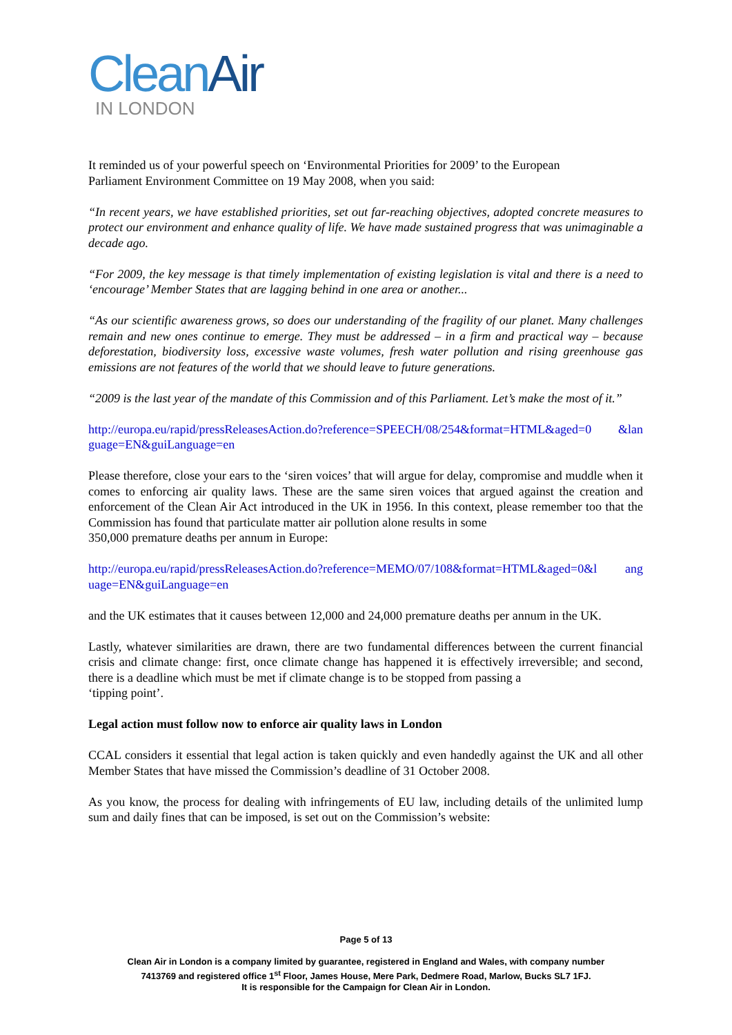Clean Air
IN LONDON
It reminded us of your powerful speech on ‘Environmental Priorities for 2009’ to the European
Parliament Environment Committee on 19 May 2008, when you said:
“In recent years, we have established priorities, set out far-reaching objectives, adopted concrete measures to protect our environment and enhance quality of life. We have made sustained progress that was unimaginable a decade ago.
“For 2009, the key message is that timely implementation of existing legislation is vital and there is a need to ‘encourage’ Member States that are lagging behind in one area or another...
“As our scientific awareness grows, so does our understanding of the fragility of our planet. Many challenges remain and new ones continue to emerge. They must be addressed – in a firm and practical way – because deforestation, biodiversity loss, excessive waste volumes, fresh water pollution and rising greenhouse gas emissions are not features of the world that we should leave to future generations.
“2009 is the last year of the mandate of this Commission and of this Parliament. Let’s make the most of it.”
http://europa.eu/rapid/pressReleasesAction.do?reference=SPEECH/08/254&format=HTML&aged=0 &lan guage=EN&guiLanguage=en
Please therefore, close your ears to the ‘siren voices’ that will argue for delay, compromise and muddle when it comes to enforcing air quality laws. These are the same siren voices that argued against the creation and enforcement of the Clean Air Act introduced in the UK in 1956. In this context, please remember too that the Commission has found that particulate matter air pollution alone results in some
350,000 premature deaths per annum in Europe:
http://europa.eu/rapid/pressReleasesAction.do?reference=MEMO/07/108&format=HTML&aged=0&l ang uage=EN&guiLanguage=en
and the UK estimates that it causes between 12,000 and 24,000 premature deaths per annum in the UK.
Lastly, whatever similarities are drawn, there are two fundamental differences between the current financial crisis and climate change: first, once climate change has happened it is effectively irreversible; and second, there is a deadline which must be met if climate change is to be stopped from passing a
‘tipping point’.
Legal action must follow now to enforce air quality laws in London
CCAL considers it essential that legal action is taken quickly and even handedly against the UK and all other Member States that have missed the Commission’s deadline of 31 October 2008.
As you know, the process for dealing with infringements of EU law, including details of the unlimited lump sum and daily fines that can be imposed, is set out on the Commission’s website:
Page 5 of 13
Clean Air in London is a company limited by guarantee, registered in England and Wales, with company number
7413769 and registered office 1<sup>st</sup> Floor, James House, Mere Park, Dedmere Road, Marlow, Bucks SL7 1FJ.
It is responsible for the Campaign for Clean Air in London.